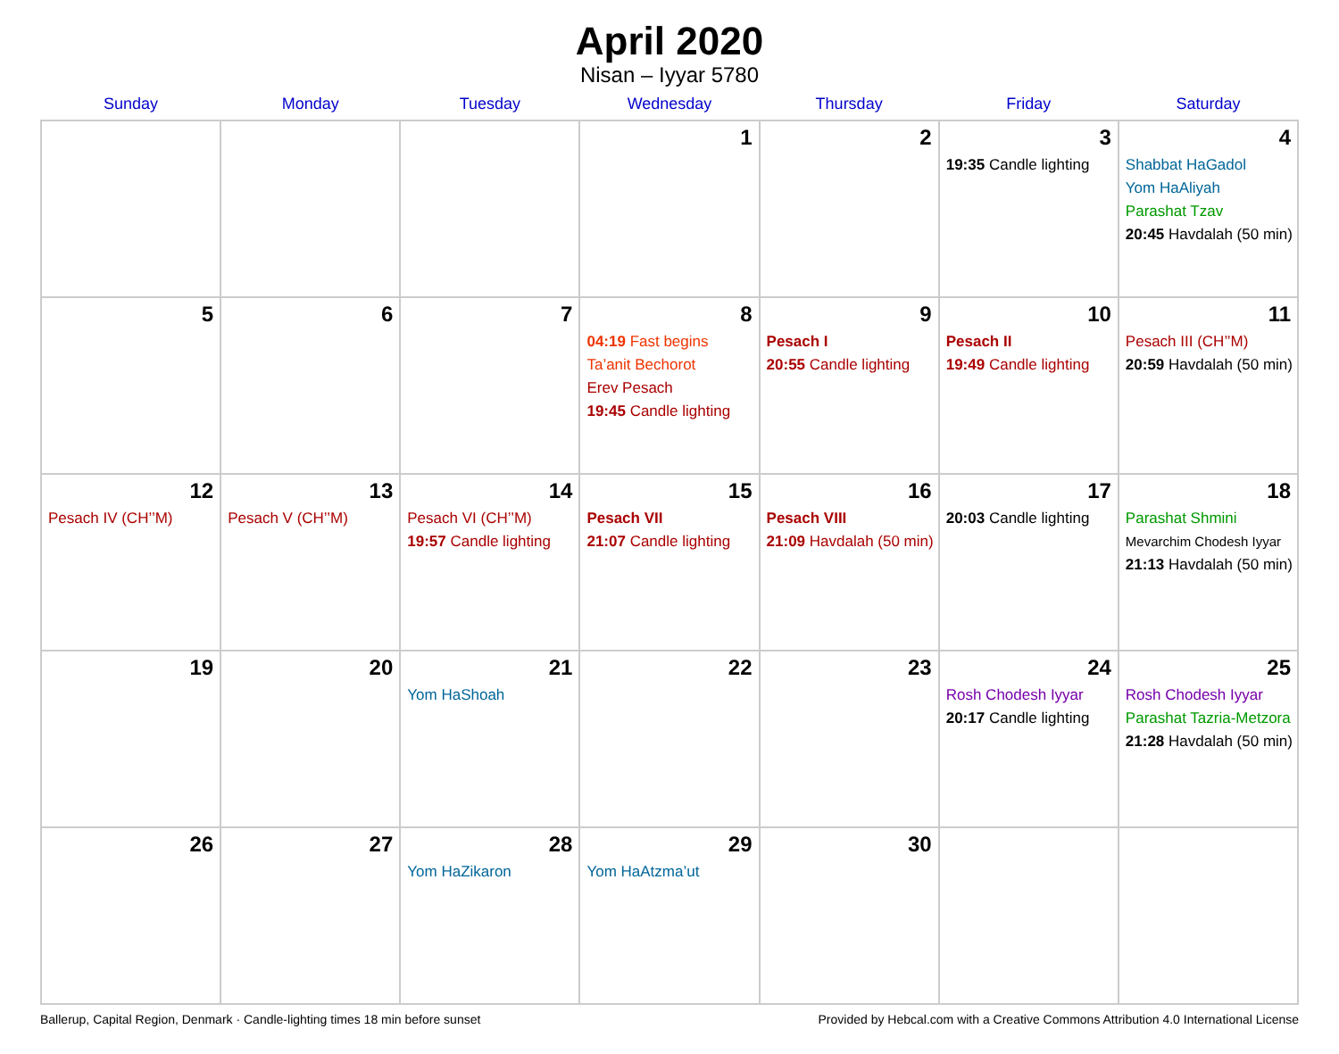April 2020
Nisan – Iyyar 5780
| Sunday | Monday | Tuesday | Wednesday | Thursday | Friday | Saturday |
| --- | --- | --- | --- | --- | --- | --- |
| | | | 1 | 2 | 3 19:35 Candle lighting | 4 Shabbat HaGadol Yom HaAliyah Parashat Tzav 20:45 Havdalah (50 min) |
| 5 | 6 | 7 | 8 04:19 Fast begins Ta’anit Bechorot Erev Pesach 19:45 Candle lighting | 9 Pesach I 20:55 Candle lighting | 10 Pesach II 19:49 Candle lighting | 11 Pesach III (CH’’M) 20:59 Havdalah (50 min) |
| 12 Pesach IV (CH’’M) | 13 Pesach V (CH’’M) | 14 Pesach VI (CH’’M) 19:57 Candle lighting | 15 Pesach VII 21:07 Candle lighting | 16 Pesach VIII 21:09 Havdalah (50 min) | 17 20:03 Candle lighting | 18 Parashat Shmini Mevarchim Chodesh Iyyar 21:13 Havdalah (50 min) |
| 19 | 20 | 21 Yom HaShoah | 22 | 23 | 24 Rosh Chodesh Iyyar 20:17 Candle lighting | 25 Rosh Chodesh Iyyar Parashat Tazria-Metzora 21:28 Havdalah (50 min) |
| 26 | 27 | 28 Yom HaZikaron | 29 Yom HaAtzma’ut | 30 | | |
Ballerup, Capital Region, Denmark · Candle-lighting times 18 min before sunset Provided by Hebcal.com with a Creative Commons Attribution 4.0 International License